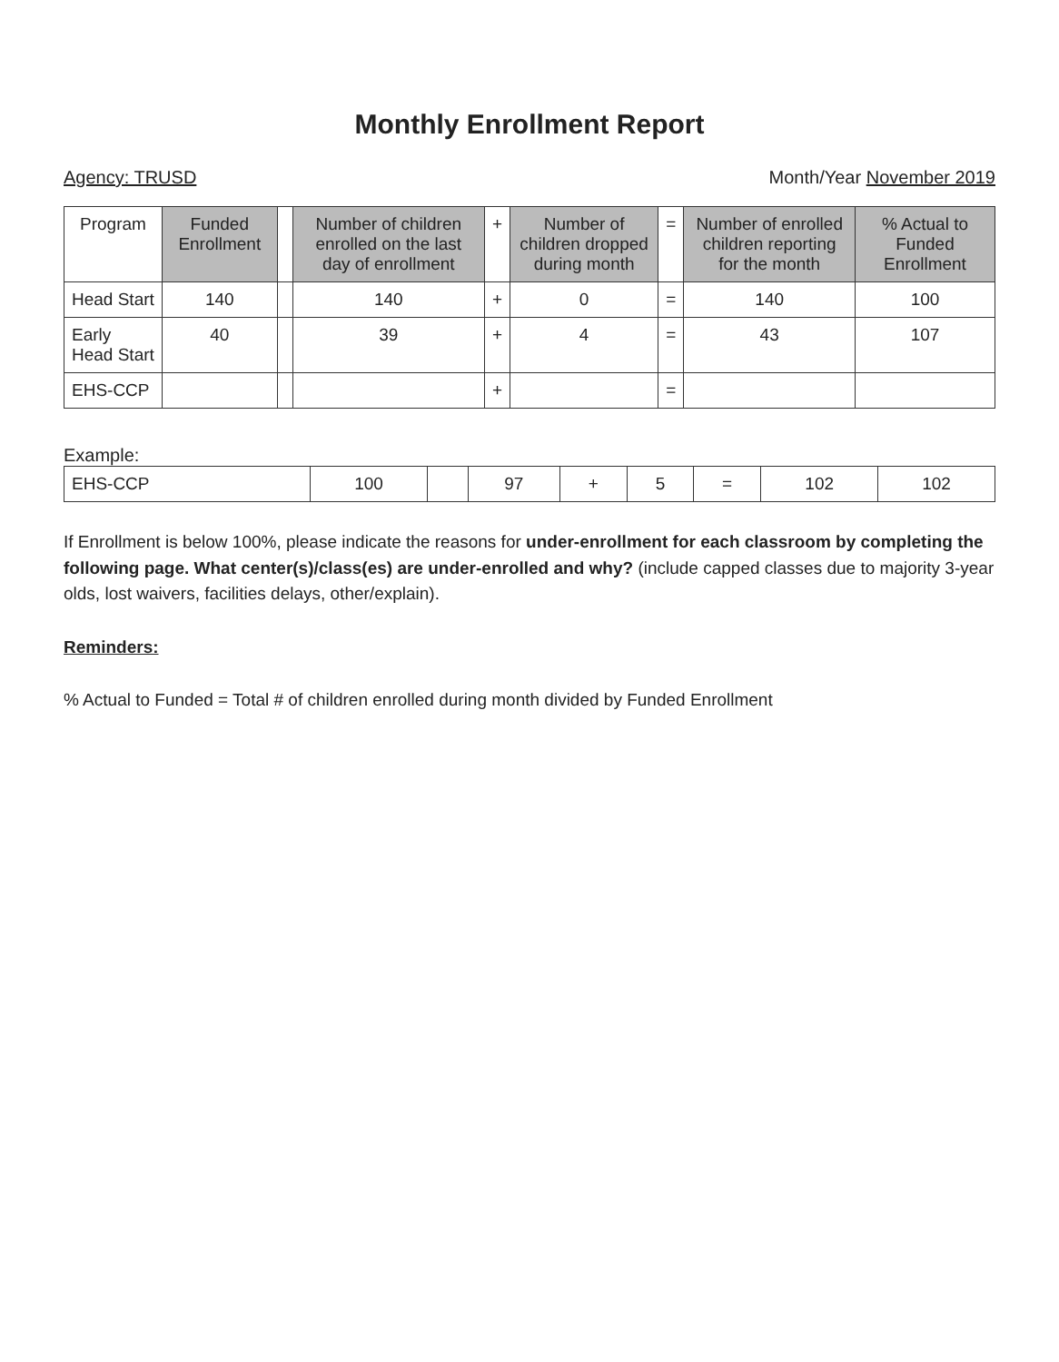Monthly Enrollment Report
Agency: TRUSD Month/Year November 2019
| Program | Funded Enrollment | | Number of children enrolled on the last day of enrollment | + | Number of children dropped during month | = | Number of enrolled children reporting for the month | % Actual to Funded Enrollment |
| --- | --- | --- | --- | --- | --- | --- | --- | --- |
| Head Start | 140 | | 140 | + | 0 | = | 140 | 100 |
| Early Head Start | 40 | | 39 | + | 4 | = | 43 | 107 |
| EHS-CCP | | | | + | | = | | |
Example:
| EHS-CCP | 100 | | 97 | + | 5 | = | 102 | 102 |
If Enrollment is below 100%, please indicate the reasons for under-enrollment for each classroom by completing the following page. What center(s)/class(es) are under-enrolled and why? (include capped classes due to majority 3-year olds, lost waivers, facilities delays, other/explain).
Reminders:
% Actual to Funded = Total # of children enrolled during month divided by Funded Enrollment